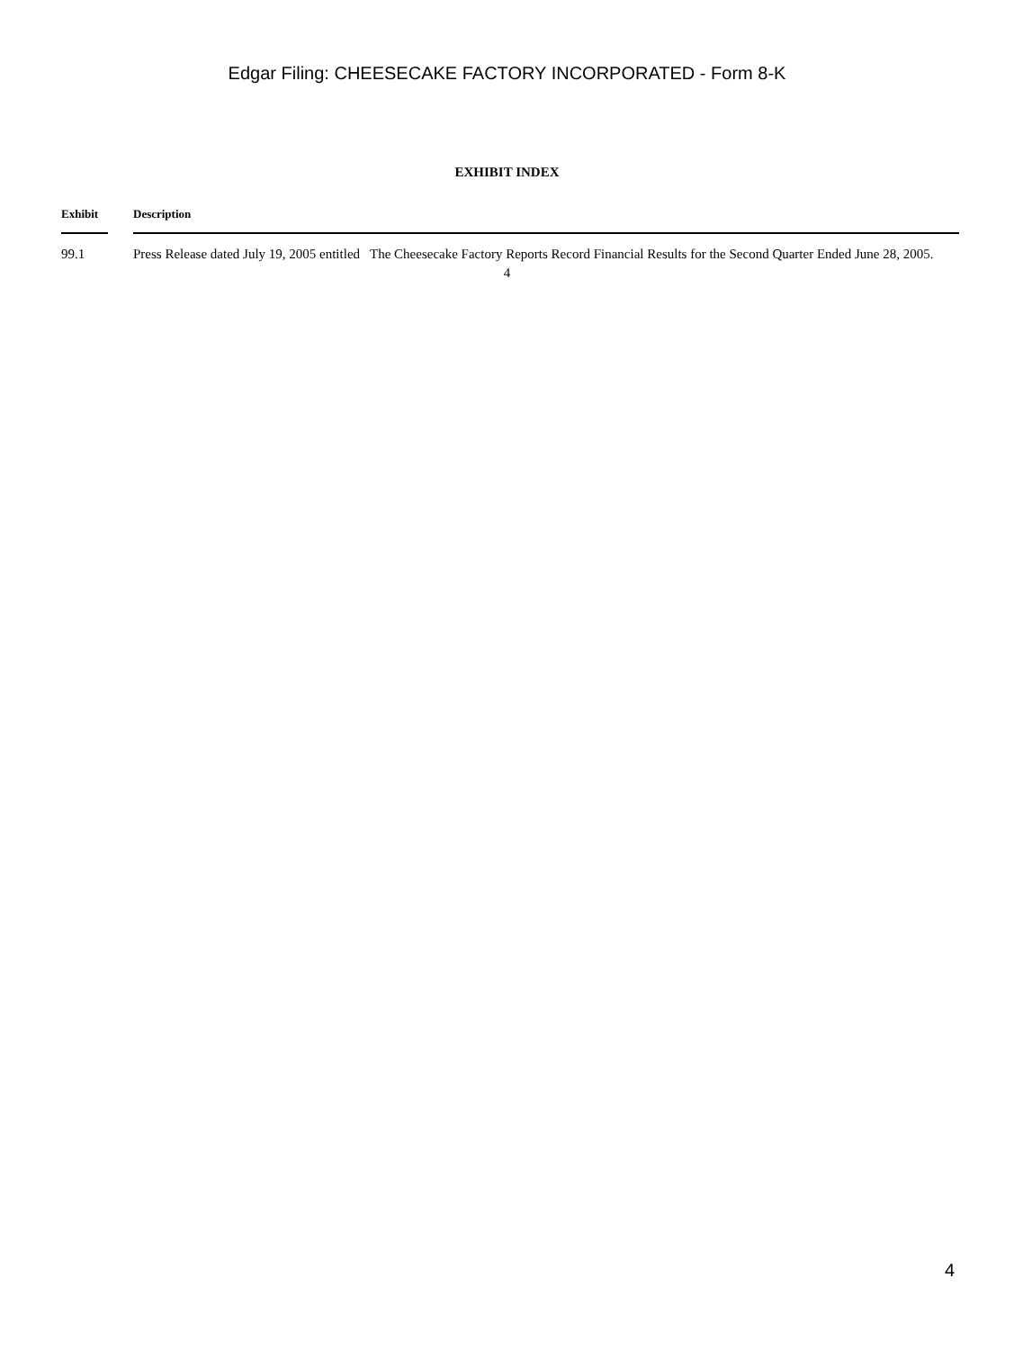Edgar Filing: CHEESECAKE FACTORY INCORPORATED - Form 8-K
EXHIBIT INDEX
| Exhibit | | Description |
| --- | --- | --- |
| 99.1 | | Press Release dated July 19, 2005 entitled The Cheesecake Factory Reports Record Financial Results for the Second Quarter Ended June 28, 2005. |
4
4